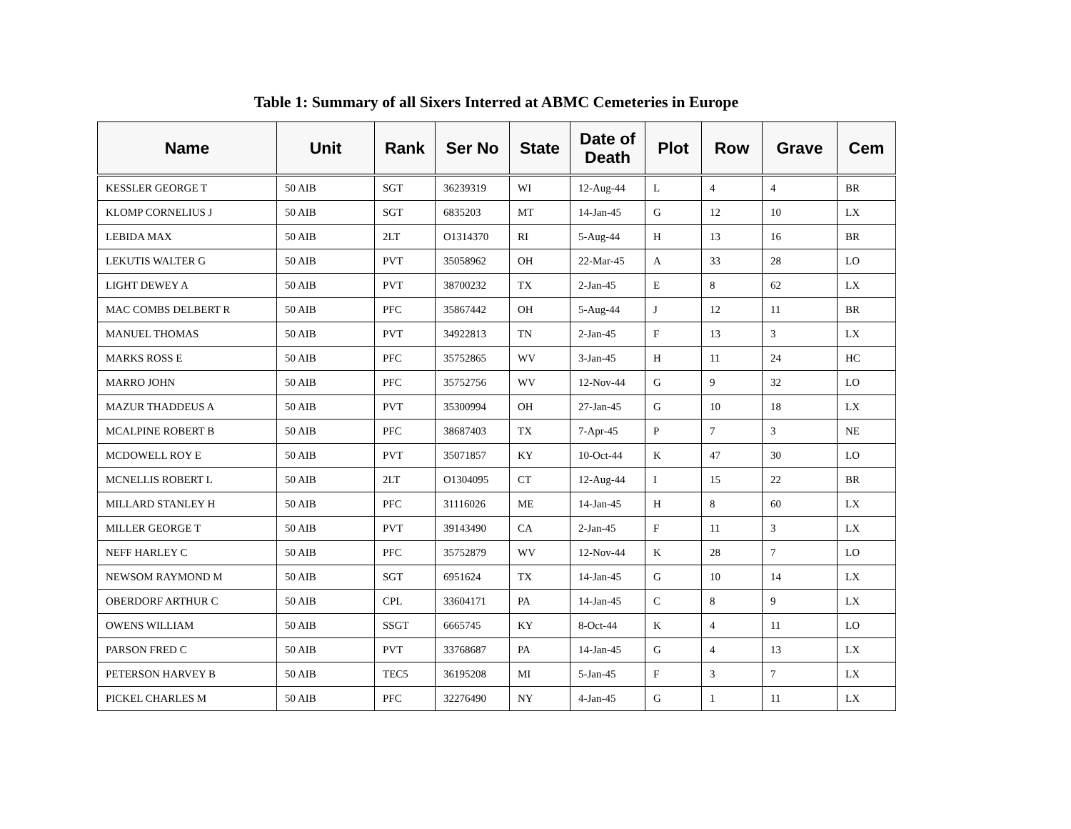Table 1: Summary of all Sixers Interred at ABMC Cemeteries in Europe
| Name | Unit | Rank | Ser No | State | Date of Death | Plot | Row | Grave | Cem |
| --- | --- | --- | --- | --- | --- | --- | --- | --- | --- |
| KESSLER GEORGE T | 50 AIB | SGT | 36239319 | WI | 12-Aug-44 | L | 4 | 4 | BR |
| KLOMP CORNELIUS J | 50 AIB | SGT | 6835203 | MT | 14-Jan-45 | G | 12 | 10 | LX |
| LEBIDA MAX | 50 AIB | 2LT | O1314370 | RI | 5-Aug-44 | H | 13 | 16 | BR |
| LEKUTIS WALTER G | 50 AIB | PVT | 35058962 | OH | 22-Mar-45 | A | 33 | 28 | LO |
| LIGHT DEWEY A | 50 AIB | PVT | 38700232 | TX | 2-Jan-45 | E | 8 | 62 | LX |
| MAC COMBS DELBERT R | 50 AIB | PFC | 35867442 | OH | 5-Aug-44 | J | 12 | 11 | BR |
| MANUEL THOMAS | 50 AIB | PVT | 34922813 | TN | 2-Jan-45 | F | 13 | 3 | LX |
| MARKS ROSS E | 50 AIB | PFC | 35752865 | WV | 3-Jan-45 | H | 11 | 24 | HC |
| MARRO JOHN | 50 AIB | PFC | 35752756 | WV | 12-Nov-44 | G | 9 | 32 | LO |
| MAZUR THADDEUS A | 50 AIB | PVT | 35300994 | OH | 27-Jan-45 | G | 10 | 18 | LX |
| MCALPINE ROBERT B | 50 AIB | PFC | 38687403 | TX | 7-Apr-45 | P | 7 | 3 | NE |
| MCDOWELL ROY E | 50 AIB | PVT | 35071857 | KY | 10-Oct-44 | K | 47 | 30 | LO |
| MCNELLIS ROBERT L | 50 AIB | 2LT | O1304095 | CT | 12-Aug-44 | I | 15 | 22 | BR |
| MILLARD STANLEY H | 50 AIB | PFC | 31116026 | ME | 14-Jan-45 | H | 8 | 60 | LX |
| MILLER GEORGE T | 50 AIB | PVT | 39143490 | CA | 2-Jan-45 | F | 11 | 3 | LX |
| NEFF HARLEY C | 50 AIB | PFC | 35752879 | WV | 12-Nov-44 | K | 28 | 7 | LO |
| NEWSOM RAYMOND M | 50 AIB | SGT | 6951624 | TX | 14-Jan-45 | G | 10 | 14 | LX |
| OBERDORF ARTHUR C | 50 AIB | CPL | 33604171 | PA | 14-Jan-45 | C | 8 | 9 | LX |
| OWENS WILLIAM | 50 AIB | SSGT | 6665745 | KY | 8-Oct-44 | K | 4 | 11 | LO |
| PARSON FRED C | 50 AIB | PVT | 33768687 | PA | 14-Jan-45 | G | 4 | 13 | LX |
| PETERSON HARVEY B | 50 AIB | TEC5 | 36195208 | MI | 5-Jan-45 | F | 3 | 7 | LX |
| PICKEL CHARLES M | 50 AIB | PFC | 32276490 | NY | 4-Jan-45 | G | 1 | 11 | LX |